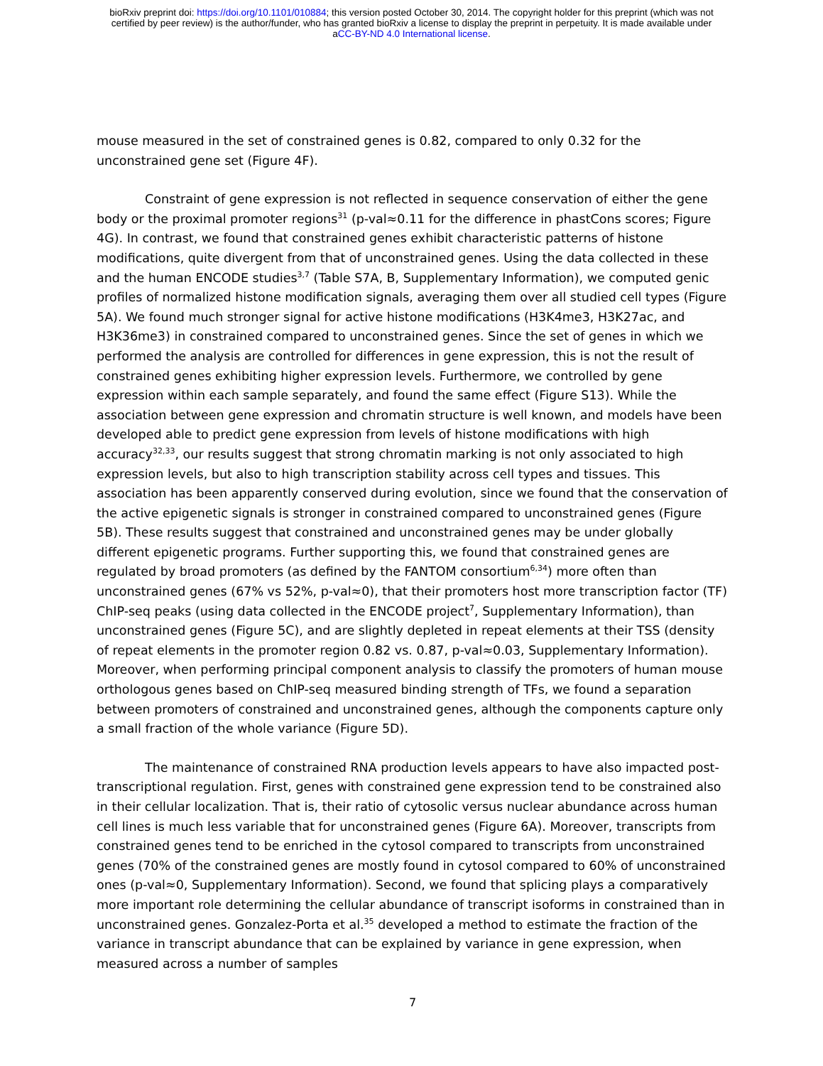bioRxiv preprint doi: https://doi.org/10.1101/010884; this version posted October 30, 2014. The copyright holder for this preprint (which was not
certified by peer review) is the author/funder, who has granted bioRxiv a license to display the preprint in perpetuity. It is made available under
aCC-BY-ND 4.0 International license.
mouse measured in the set of constrained genes is 0.82, compared to only 0.32 for the unconstrained gene set (Figure 4F).
Constraint of gene expression is not reflected in sequence conservation of either the gene body or the proximal promoter regions<sup>31</sup> (p-val≈0.11 for the difference in phastCons scores; Figure 4G). In contrast, we found that constrained genes exhibit characteristic patterns of histone modifications, quite divergent from that of unconstrained genes. Using the data collected in these and the human ENCODE studies<sup>3,7</sup> (Table S7A, B, Supplementary Information), we computed genic profiles of normalized histone modification signals, averaging them over all studied cell types (Figure 5A). We found much stronger signal for active histone modifications (H3K4me3, H3K27ac, and H3K36me3) in constrained compared to unconstrained genes. Since the set of genes in which we performed the analysis are controlled for differences in gene expression, this is not the result of constrained genes exhibiting higher expression levels. Furthermore, we controlled by gene expression within each sample separately, and found the same effect (Figure S13). While the association between gene expression and chromatin structure is well known, and models have been developed able to predict gene expression from levels of histone modifications with high accuracy<sup>32,33</sup>, our results suggest that strong chromatin marking is not only associated to high expression levels, but also to high transcription stability across cell types and tissues. This association has been apparently conserved during evolution, since we found that the conservation of the active epigenetic signals is stronger in constrained compared to unconstrained genes (Figure 5B). These results suggest that constrained and unconstrained genes may be under globally different epigenetic programs. Further supporting this, we found that constrained genes are regulated by broad promoters (as defined by the FANTOM consortium<sup>6,34</sup>) more often than unconstrained genes (67% vs 52%, p-val≈0), that their promoters host more transcription factor (TF) ChIP-seq peaks (using data collected in the ENCODE project<sup>7</sup>, Supplementary Information), than unconstrained genes (Figure 5C), and are slightly depleted in repeat elements at their TSS (density of repeat elements in the promoter region 0.82 vs. 0.87, p-val≈0.03, Supplementary Information). Moreover, when performing principal component analysis to classify the promoters of human mouse orthologous genes based on ChIP-seq measured binding strength of TFs, we found a separation between promoters of constrained and unconstrained genes, although the components capture only a small fraction of the whole variance (Figure 5D).
The maintenance of constrained RNA production levels appears to have also impacted post-transcriptional regulation. First, genes with constrained gene expression tend to be constrained also in their cellular localization. That is, their ratio of cytosolic versus nuclear abundance across human cell lines is much less variable that for unconstrained genes (Figure 6A). Moreover, transcripts from constrained genes tend to be enriched in the cytosol compared to transcripts from unconstrained genes (70% of the constrained genes are mostly found in cytosol compared to 60% of unconstrained ones (p-val≈0, Supplementary Information). Second, we found that splicing plays a comparatively more important role determining the cellular abundance of transcript isoforms in constrained than in unconstrained genes. Gonzalez-Porta et al.<sup>35</sup> developed a method to estimate the fraction of the variance in transcript abundance that can be explained by variance in gene expression, when measured across a number of samples
7